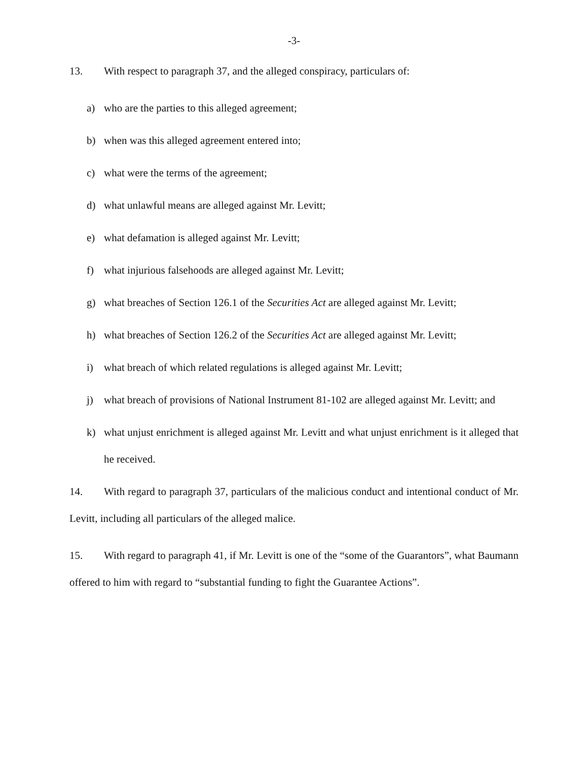-3-
13. With respect to paragraph 37, and the alleged conspiracy, particulars of:
a) who are the parties to this alleged agreement;
b) when was this alleged agreement entered into;
c) what were the terms of the agreement;
d) what unlawful means are alleged against Mr. Levitt;
e) what defamation is alleged against Mr. Levitt;
f) what injurious falsehoods are alleged against Mr. Levitt;
g) what breaches of Section 126.1 of the Securities Act are alleged against Mr. Levitt;
h) what breaches of Section 126.2 of the Securities Act are alleged against Mr. Levitt;
i) what breach of which related regulations is alleged against Mr. Levitt;
j) what breach of provisions of National Instrument 81-102 are alleged against Mr. Levitt; and
k) what unjust enrichment is alleged against Mr. Levitt and what unjust enrichment is it alleged that he received.
14. With regard to paragraph 37, particulars of the malicious conduct and intentional conduct of Mr. Levitt, including all particulars of the alleged malice.
15. With regard to paragraph 41, if Mr. Levitt is one of the “some of the Guarantors”, what Baumann offered to him with regard to “substantial funding to fight the Guarantee Actions”.